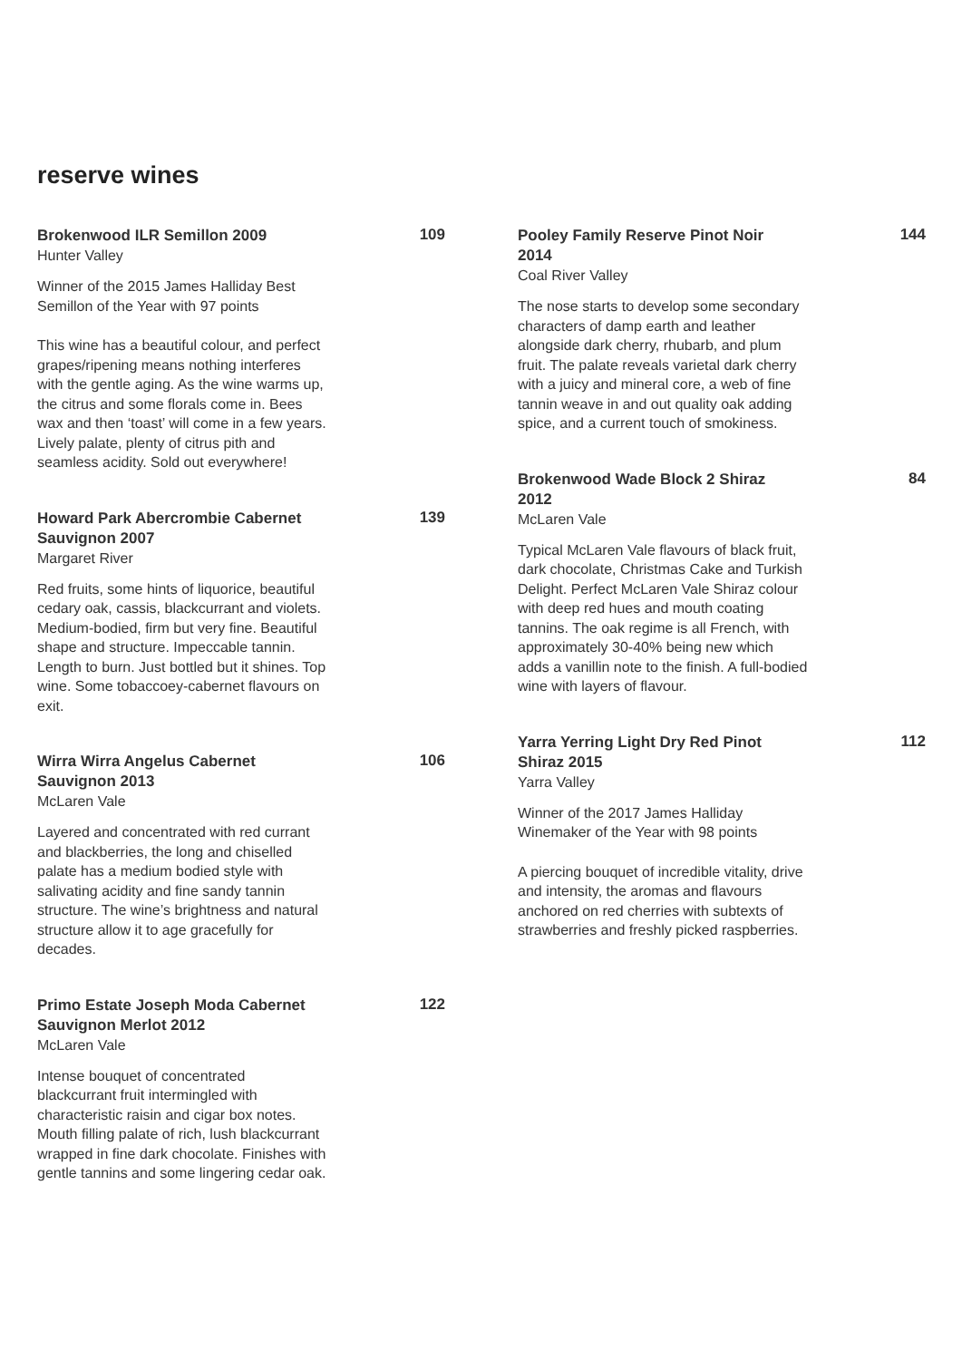reserve wines
Brokenwood ILR Semillon 2009
109
Hunter Valley
Winner of the 2015 James Halliday Best Semillon of the Year with 97 points
This wine has a beautiful colour, and perfect grapes/ripening means nothing interferes with the gentle aging. As the wine warms up, the citrus and some florals come in. Bees wax and then ‘toast’ will come in a few years. Lively palate, plenty of citrus pith and seamless acidity. Sold out everywhere!
Howard Park Abercrombie Cabernet Sauvignon 2007
139
Margaret River
Red fruits, some hints of liquorice, beautiful cedary oak, cassis, blackcurrant and violets. Medium-bodied, firm but very fine. Beautiful shape and structure. Impeccable tannin. Length to burn. Just bottled but it shines. Top wine. Some tobaccoey-cabernet flavours on exit.
Wirra Wirra Angelus Cabernet Sauvignon 2013
106
McLaren Vale
Layered and concentrated with red currant and blackberries, the long and chiselled palate has a medium bodied style with salivating acidity and fine sandy tannin structure. The wine’s brightness and natural structure allow it to age gracefully for decades.
Primo Estate Joseph Moda Cabernet Sauvignon Merlot 2012
122
McLaren Vale
Intense bouquet of concentrated blackcurrant fruit intermingled with characteristic raisin and cigar box notes. Mouth filling palate of rich, lush blackcurrant wrapped in fine dark chocolate. Finishes with gentle tannins and some lingering cedar oak.
Pooley Family Reserve Pinot Noir 2014
144
Coal River Valley
The nose starts to develop some secondary characters of damp earth and leather alongside dark cherry, rhubarb, and plum fruit. The palate reveals varietal dark cherry with a juicy and mineral core, a web of fine tannin weave in and out quality oak adding spice, and a current touch of smokiness.
Brokenwood Wade Block 2 Shiraz 2012
84
McLaren Vale
Typical McLaren Vale flavours of black fruit, dark chocolate, Christmas Cake and Turkish Delight. Perfect McLaren Vale Shiraz colour with deep red hues and mouth coating tannins. The oak regime is all French, with approximately 30-40% being new which adds a vanillin note to the finish. A full-bodied wine with layers of flavour.
Yarra Yerring Light Dry Red Pinot Shiraz 2015
112
Yarra Valley
Winner of the 2017 James Halliday Winemaker of the Year with 98 points
A piercing bouquet of incredible vitality, drive and intensity, the aromas and flavours anchored on red cherries with subtexts of strawberries and freshly picked raspberries.